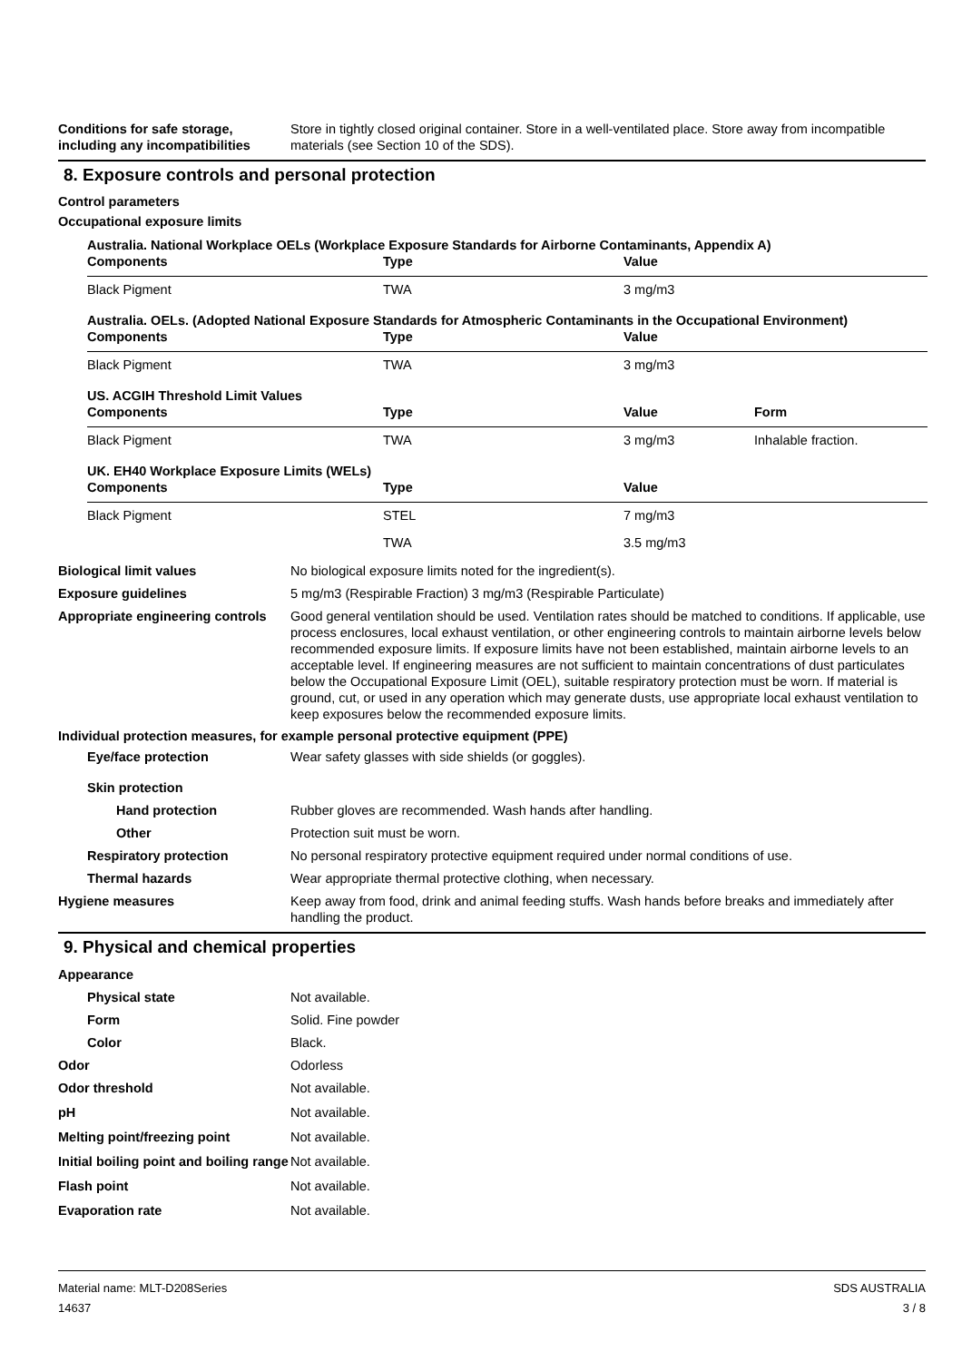Conditions for safe storage, including any incompatibilities
Store in tightly closed original container. Store in a well-ventilated place. Store away from incompatible materials (see Section 10 of the SDS).
8. Exposure controls and personal protection
Control parameters
Occupational exposure limits
Australia. National Workplace OELs (Workplace Exposure Standards for Airborne Contaminants, Appendix A)
| Components | Type | Value | |
| --- | --- | --- | --- |
| Black Pigment | TWA | 3 mg/m3 | |
Australia. OELs. (Adopted National Exposure Standards for Atmospheric Contaminants in the Occupational Environment)
| Components | Type | Value | |
| --- | --- | --- | --- |
| Black Pigment | TWA | 3 mg/m3 | |
US. ACGIH Threshold Limit Values
| Components | Type | Value | Form |
| --- | --- | --- | --- |
| Black Pigment | TWA | 3 mg/m3 | Inhalable fraction. |
UK. EH40 Workplace Exposure Limits (WELs)
| Components | Type | Value | |
| --- | --- | --- | --- |
| Black Pigment | STEL | 7 mg/m3 | |
| | TWA | 3.5 mg/m3 | |
Biological limit values No biological exposure limits noted for the ingredient(s).
Exposure guidelines 5 mg/m3 (Respirable Fraction) 3 mg/m3 (Respirable Particulate)
Appropriate engineering controls
Good general ventilation should be used. Ventilation rates should be matched to conditions. If applicable, use process enclosures, local exhaust ventilation, or other engineering controls to maintain airborne levels below recommended exposure limits. If exposure limits have not been established, maintain airborne levels to an acceptable level. If engineering measures are not sufficient to maintain concentrations of dust particulates below the Occupational Exposure Limit (OEL), suitable respiratory protection must be worn. If material is ground, cut, or used in any operation which may generate dusts, use appropriate local exhaust ventilation to keep exposures below the recommended exposure limits.
Individual protection measures, for example personal protective equipment (PPE)
Eye/face protection Wear safety glasses with side shields (or goggles).
Skin protection
Hand protection Rubber gloves are recommended. Wash hands after handling.
Other Protection suit must be worn.
Respiratory protection No personal respiratory protective equipment required under normal conditions of use.
Thermal hazards Wear appropriate thermal protective clothing, when necessary.
Hygiene measures Keep away from food, drink and animal feeding stuffs. Wash hands before breaks and immediately after handling the product.
9. Physical and chemical properties
Appearance
Physical state Not available.
Form Solid. Fine powder
Color Black.
Odor Odorless
Odor threshold Not available.
pH Not available.
Melting point/freezing point Not available.
Initial boiling point and boiling range
Not available.
Flash point Not available.
Evaporation rate Not available.
Material name: MLT-D208Series
14637
SDS AUSTRALIA
3 / 8